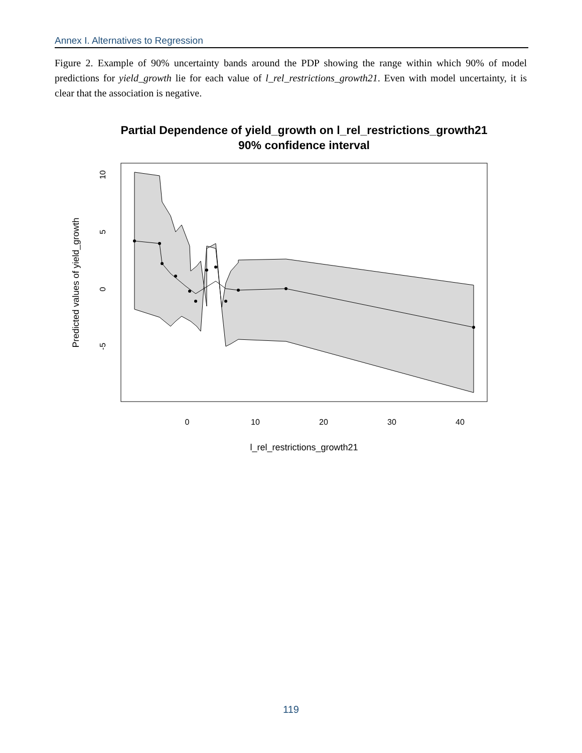Annex I. Alternatives to Regression
Figure 2. Example of 90% uncertainty bands around the PDP showing the range within which 90% of model predictions for yield_growth lie for each value of l_rel_restrictions_growth21. Even with model uncertainty, it is clear that the association is negative.
Partial Dependence of yield_growth on l_rel_restrictions_growth21
90% confidence interval
Predicted values of yield_growth
10
5
0
-5
0
10
20
30
40
l_rel_restrictions_growth21
119